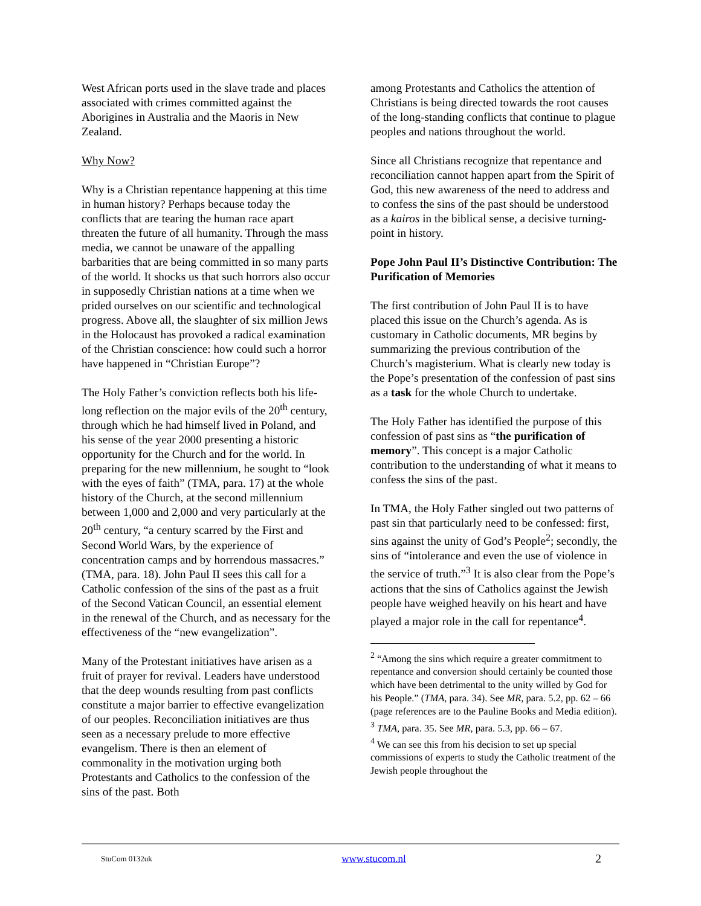West African ports used in the slave trade and places associated with crimes committed against the Aborigines in Australia and the Maoris in New Zealand.
Why Now?
Why is a Christian repentance happening at this time in human history? Perhaps because today the conflicts that are tearing the human race apart threaten the future of all humanity. Through the mass media, we cannot be unaware of the appalling barbarities that are being committed in so many parts of the world. It shocks us that such horrors also occur in supposedly Christian nations at a time when we prided ourselves on our scientific and technological progress. Above all, the slaughter of six million Jews in the Holocaust has provoked a radical examination of the Christian conscience: how could such a horror have happened in “Christian Europe”?
The Holy Father’s conviction reflects both his life-long reflection on the major evils of the 20<sup>th</sup> century, through which he had himself lived in Poland, and his sense of the year 2000 presenting a historic opportunity for the Church and for the world. In preparing for the new millennium, he sought to “look with the eyes of faith” (TMA, para. 17) at the whole history of the Church, at the second millennium between 1,000 and 2,000 and very particularly at the 20<sup>th</sup> century, “a century scarred by the First and Second World Wars, by the experience of concentration camps and by horrendous massacres.” (TMA, para. 18). John Paul II sees this call for a Catholic confession of the sins of the past as a fruit of the Second Vatican Council, an essential element in the renewal of the Church, and as necessary for the effectiveness of the “new evangelization”.
Many of the Protestant initiatives have arisen as a fruit of prayer for revival. Leaders have understood that the deep wounds resulting from past conflicts constitute a major barrier to effective evangelization of our peoples. Reconciliation initiatives are thus seen as a necessary prelude to more effective evangelism. There is then an element of commonality in the motivation urging both Protestants and Catholics to the confession of the sins of the past. Both
among Protestants and Catholics the attention of Christians is being directed towards the root causes of the long-standing conflicts that continue to plague peoples and nations throughout the world.
Since all Christians recognize that repentance and reconciliation cannot happen apart from the Spirit of God, this new awareness of the need to address and to confess the sins of the past should be understood as a kairos in the biblical sense, a decisive turning-point in history.
Pope John Paul II’s Distinctive Contribution: The Purification of Memories
The first contribution of John Paul II is to have placed this issue on the Church’s agenda. As is customary in Catholic documents, MR begins by summarizing the previous contribution of the Church’s magisterium. What is clearly new today is the Pope’s presentation of the confession of past sins as a task for the whole Church to undertake.
The Holy Father has identified the purpose of this confession of past sins as “the purification of memory”. This concept is a major Catholic contribution to the understanding of what it means to confess the sins of the past.
In TMA, the Holy Father singled out two patterns of past sin that particularly need to be confessed: first, sins against the unity of God’s People<sup>2</sup>; secondly, the sins of “intolerance and even the use of violence in the service of truth.”<sup>3</sup> It is also clear from the Pope’s actions that the sins of Catholics against the Jewish people have weighed heavily on his heart and have played a major role in the call for repentance<sup>4</sup>.
<sup>2</sup> “Among the sins which require a greater commitment to repentance and conversion should certainly be counted those which have been detrimental to the unity willed by God for his People.” (TMA, para. 34). See MR, para. 5.2, pp. 62 – 66 (page references are to the Pauline Books and Media edition).
<sup>3</sup> TMA, para. 35. See MR, para. 5.3, pp. 66 – 67.
<sup>4</sup> We can see this from his decision to set up special commissions of experts to study the Catholic treatment of the Jewish people throughout the
StuCom 0132uk www.stucom.nl 2